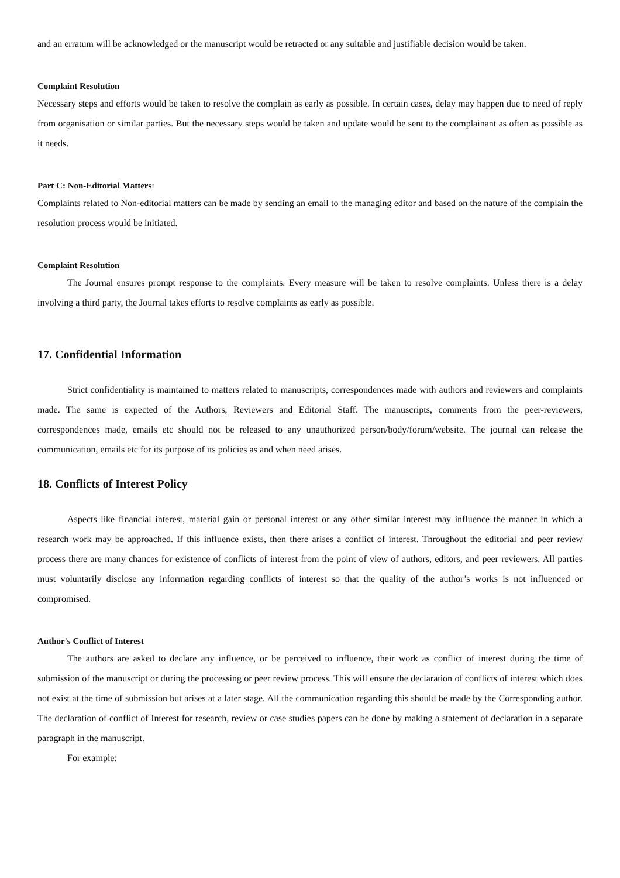and an erratum will be acknowledged or the manuscript would be retracted or any suitable and justifiable decision would be taken.
Complaint Resolution
Necessary steps and efforts would be taken to resolve the complain as early as possible. In certain cases, delay may happen due to need of reply from organisation or similar parties. But the necessary steps would be taken and update would be sent to the complainant as often as possible as it needs.
Part C: Non-Editorial Matters:
Complaints related to Non-editorial matters can be made by sending an email to the managing editor and based on the nature of the complain the resolution process would be initiated.
Complaint Resolution
The Journal ensures prompt response to the complaints. Every measure will be taken to resolve complaints. Unless there is a delay involving a third party, the Journal takes efforts to resolve complaints as early as possible.
17. Confidential Information
Strict confidentiality is maintained to matters related to manuscripts, correspondences made with authors and reviewers and complaints made. The same is expected of the Authors, Reviewers and Editorial Staff. The manuscripts, comments from the peer-reviewers, correspondences made, emails etc should not be released to any unauthorized person/body/forum/website. The journal can release the communication, emails etc for its purpose of its policies as and when need arises.
18. Conflicts of Interest Policy
Aspects like financial interest, material gain or personal interest or any other similar interest may influence the manner in which a research work may be approached. If this influence exists, then there arises a conflict of interest. Throughout the editorial and peer review process there are many chances for existence of conflicts of interest from the point of view of authors, editors, and peer reviewers. All parties must voluntarily disclose any information regarding conflicts of interest so that the quality of the author’s works is not influenced or compromised.
Author's Conflict of Interest
The authors are asked to declare any influence, or be perceived to influence, their work as conflict of interest during the time of submission of the manuscript or during the processing or peer review process. This will ensure the declaration of conflicts of interest which does not exist at the time of submission but arises at a later stage. All the communication regarding this should be made by the Corresponding author. The declaration of conflict of Interest for research, review or case studies papers can be done by making a statement of declaration in a separate paragraph in the manuscript.
For example: